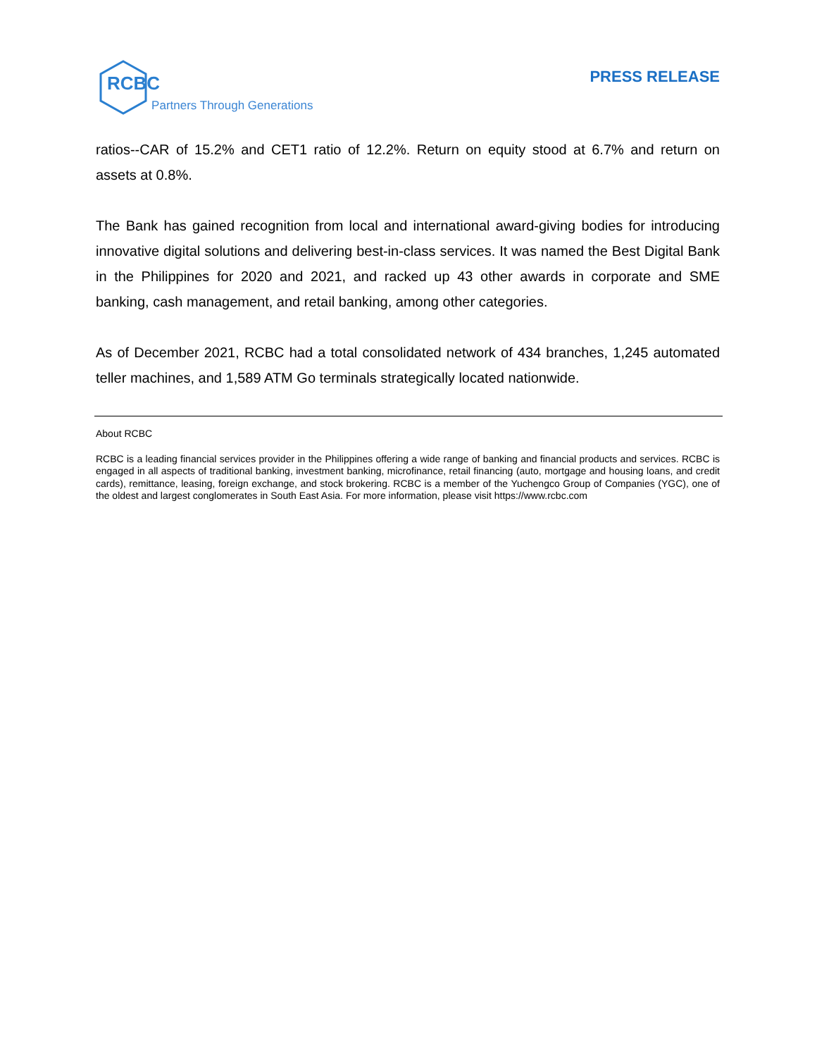RCBC Partners Through Generations
PRESS RELEASE
ratios--CAR of 15.2% and CET1 ratio of 12.2%. Return on equity stood at 6.7% and return on assets at 0.8%.
The Bank has gained recognition from local and international award-giving bodies for introducing innovative digital solutions and delivering best-in-class services. It was named the Best Digital Bank in the Philippines for 2020 and 2021, and racked up 43 other awards in corporate and SME banking, cash management, and retail banking, among other categories.
As of December 2021, RCBC had a total consolidated network of 434 branches, 1,245 automated teller machines, and 1,589 ATM Go terminals strategically located nationwide.
About RCBC
RCBC is a leading financial services provider in the Philippines offering a wide range of banking and financial products and services. RCBC is engaged in all aspects of traditional banking, investment banking, microfinance, retail financing (auto, mortgage and housing loans, and credit cards), remittance, leasing, foreign exchange, and stock brokering. RCBC is a member of the Yuchengco Group of Companies (YGC), one of the oldest and largest conglomerates in South East Asia. For more information, please visit https://www.rcbc.com